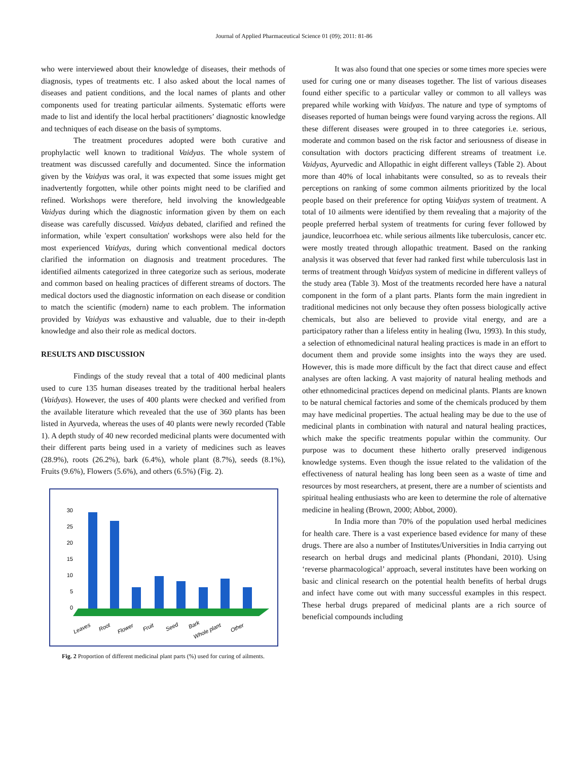Journal of Applied Pharmaceutical Science 01 (09); 2011: 81-86
who were interviewed about their knowledge of diseases, their methods of diagnosis, types of treatments etc. I also asked about the local names of diseases and patient conditions, and the local names of plants and other components used for treating particular ailments. Systematic efforts were made to list and identify the local herbal practitioners’ diagnostic knowledge and techniques of each disease on the basis of symptoms.
The treatment procedures adopted were both curative and prophylactic well known to traditional Vaidyas. The whole system of treatment was discussed carefully and documented. Since the information given by the Vaidyas was oral, it was expected that some issues might get inadvertently forgotten, while other points might need to be clarified and refined. Workshops were therefore, held involving the knowledgeable Vaidyas during which the diagnostic information given by them on each disease was carefully discussed. Vaidyas debated, clarified and refined the information, while 'expert consultation' workshops were also held for the most experienced Vaidyas, during which conventional medical doctors clarified the information on diagnosis and treatment procedures. The identified ailments categorized in three categorize such as serious, moderate and common based on healing practices of different streams of doctors. The medical doctors used the diagnostic information on each disease or condition to match the scientific (modern) name to each problem. The information provided by Vaidyas was exhaustive and valuable, due to their in-depth knowledge and also their role as medical doctors.
RESULTS AND DISCUSSION
Findings of the study reveal that a total of 400 medicinal plants used to cure 135 human diseases treated by the traditional herbal healers (Vaidyas). However, the uses of 400 plants were checked and verified from the available literature which revealed that the use of 360 plants has been listed in Ayurveda, whereas the uses of 40 plants were newly recorded (Table 1). A depth study of 40 new recorded medicinal plants were documented with their different parts being used in a variety of medicines such as leaves (28.9%), roots (26.2%), bark (6.4%), whole plant (8.7%), seeds (8.1%), Fruits (9.6%), Flowers (5.6%), and others (6.5%) (Fig. 2).
30
25
20
15
10
5
0
Leaves
Root
Flower
Fruit
Seed
Bark
Whole plant
Other
Fig. 2 Proportion of different medicinal plant parts (%) used for curing of ailments.
It was also found that one species or some times more species were used for curing one or many diseases together. The list of various diseases found either specific to a particular valley or common to all valleys was prepared while working with Vaidyas. The nature and type of symptoms of diseases reported of human beings were found varying across the regions. All these different diseases were grouped in to three categories i.e. serious, moderate and common based on the risk factor and seriousness of disease in consultation with doctors practicing different streams of treatment i.e. Vaidyas, Ayurvedic and Allopathic in eight different valleys (Table 2). About more than 40% of local inhabitants were consulted, so as to reveals their perceptions on ranking of some common ailments prioritized by the local people based on their preference for opting Vaidyas system of treatment. A total of 10 ailments were identified by them revealing that a majority of the people preferred herbal system of treatments for curing fever followed by jaundice, leucorrhoea etc. while serious ailments like tuberculosis, cancer etc. were mostly treated through allopathic treatment. Based on the ranking analysis it was observed that fever had ranked first while tuberculosis last in terms of treatment through Vaidyas system of medicine in different valleys of the study area (Table 3). Most of the treatments recorded here have a natural component in the form of a plant parts. Plants form the main ingredient in traditional medicines not only because they often possess biologically active chemicals, but also are believed to provide vital energy, and are a participatory rather than a lifeless entity in healing (Iwu, 1993). In this study, a selection of ethnomedicinal natural healing practices is made in an effort to document them and provide some insights into the ways they are used. However, this is made more difficult by the fact that direct cause and effect analyses are often lacking. A vast majority of natural healing methods and other ethnomedicinal practices depend on medicinal plants. Plants are known to be natural chemical factories and some of the chemicals produced by them may have medicinal properties. The actual healing may be due to the use of medicinal plants in combination with natural and natural healing practices, which make the specific treatments popular within the community. Our purpose was to document these hitherto orally preserved indigenous knowledge systems. Even though the issue related to the validation of the effectiveness of natural healing has long been seen as a waste of time and resources by most researchers, at present, there are a number of scientists and spiritual healing enthusiasts who are keen to determine the role of alternative medicine in healing (Brown, 2000; Abbot, 2000).
In India more than 70% of the population used herbal medicines for health care. There is a vast experience based evidence for many of these drugs. There are also a number of Institutes/Universities in India carrying out research on herbal drugs and medicinal plants (Phondani, 2010). Using ‘reverse pharmacological’ approach, several institutes have been working on basic and clinical research on the potential health benefits of herbal drugs and infect have come out with many successful examples in this respect. These herbal drugs prepared of medicinal plants are a rich source of beneficial compounds including